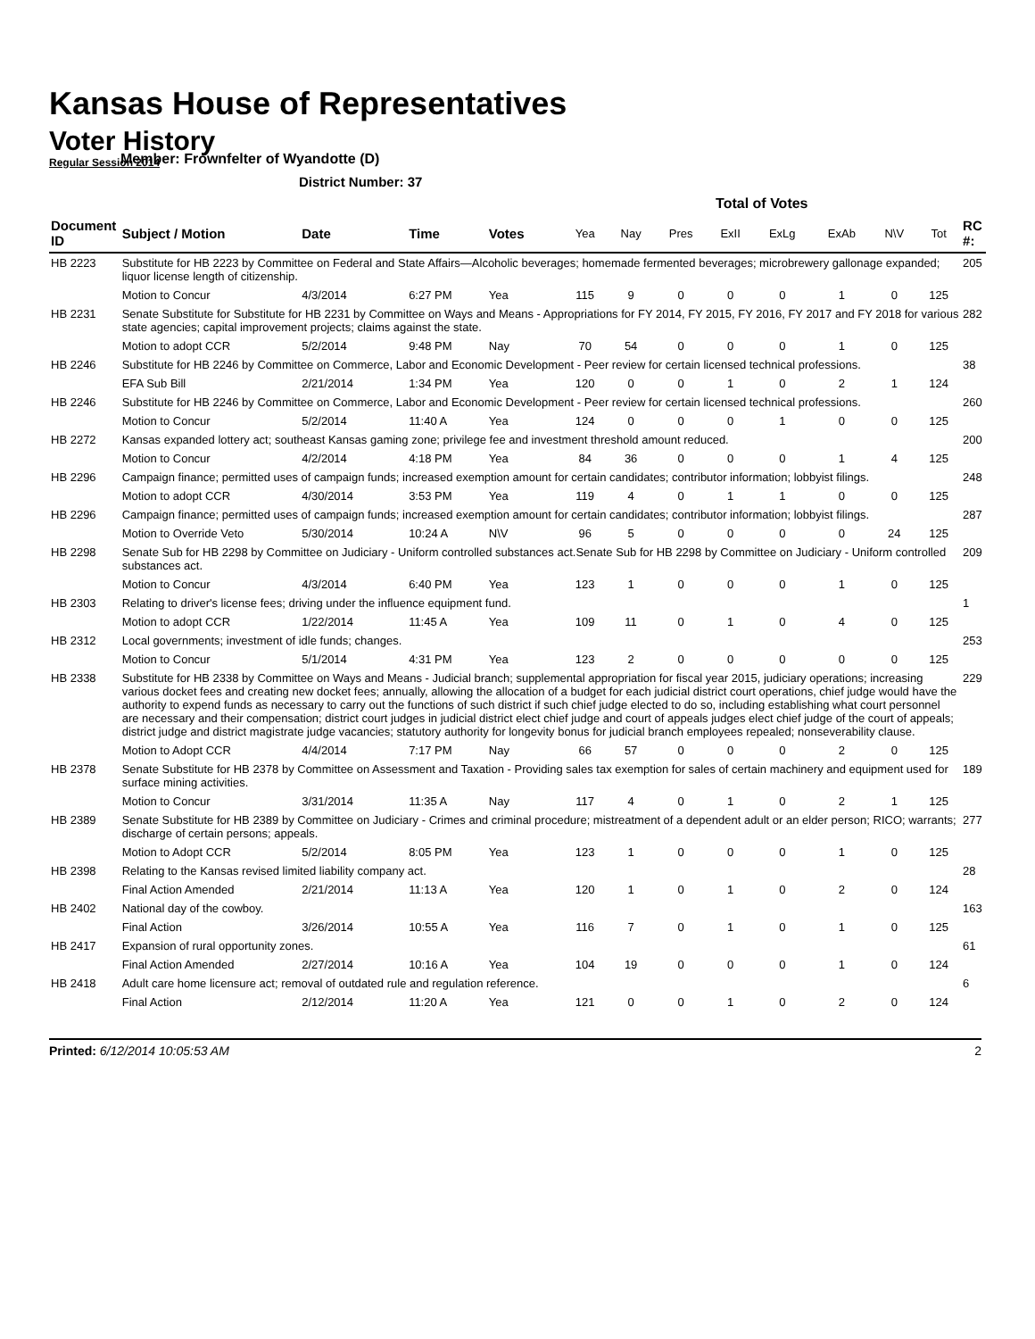Kansas House of Representatives
Voter History
Regular Session 2014
Member: Frownfelter of Wyandotte (D)
District Number: 37
| | | | | | Total of Votes | | | | | | | | |
| Document ID | Subject / Motion | Date | Time | Votes | Yea | Nay | Pres | ExII | ExLg | ExAb | N\V | Tot | RC #: |
| HB 2223 | Substitute for HB 2223 by Committee on Federal and State Affairs—Alcoholic beverages; homemade fermented beverages; microbrewery gallonage expanded; liquor license length of citizenship. | | | | | | | | | | | | 205 |
| | Motion to Concur | 4/3/2014 | 6:27 PM | Yea | 115 | 9 | 0 | 0 | 0 | 1 | 0 | 125 | |
| HB 2231 | Senate Substitute for Substitute for HB 2231 by Committee on Ways and Means - Appropriations for FY 2014, FY 2015, FY 2016, FY 2017 and FY 2018 for various state agencies; capital improvement projects; claims against the state. | | | | | | | | | | | | 282 |
| | Motion to adopt CCR | 5/2/2014 | 9:48 PM | Nay | 70 | 54 | 0 | 0 | 0 | 1 | 0 | 125 | |
| HB 2246 | Substitute for HB 2246 by Committee on Commerce, Labor and Economic Development - Peer review for certain licensed technical professions. | | | | | | | | | | | | 38 |
| | EFA Sub Bill | 2/21/2014 | 1:34 PM | Yea | 120 | 0 | 0 | 1 | 0 | 2 | 1 | 124 | |
| HB 2246 | Substitute for HB 2246 by Committee on Commerce, Labor and Economic Development - Peer review for certain licensed technical professions. | | | | | | | | | | | | 260 |
| | Motion to Concur | 5/2/2014 | 11:40 A | Yea | 124 | 0 | 0 | 0 | 1 | 0 | 0 | 125 | |
| HB 2272 | Kansas expanded lottery act; southeast Kansas gaming zone; privilege fee and investment threshold amount reduced. | | | | | | | | | | | | 200 |
| | Motion to Concur | 4/2/2014 | 4:18 PM | Yea | 84 | 36 | 0 | 0 | 0 | 1 | 4 | 125 | |
| HB 2296 | Campaign finance; permitted uses of campaign funds; increased exemption amount for certain candidates; contributor information; lobbyist filings. | | | | | | | | | | | | 248 |
| | Motion to adopt CCR | 4/30/2014 | 3:53 PM | Yea | 119 | 4 | 0 | 1 | 1 | 0 | 0 | 125 | |
| HB 2296 | Campaign finance; permitted uses of campaign funds; increased exemption amount for certain candidates; contributor information; lobbyist filings. | | | | | | | | | | | | 287 |
| | Motion to Override Veto | 5/30/2014 | 10:24 A | N\V | 96 | 5 | 0 | 0 | 0 | 0 | 24 | 125 | |
| HB 2298 | Senate Sub for HB 2298 by Committee on Judiciary - Uniform controlled substances act.Senate Sub for HB 2298 by Committee on Judiciary - Uniform controlled substances act. | | | | | | | | | | | | 209 |
| | Motion to Concur | 4/3/2014 | 6:40 PM | Yea | 123 | 1 | 0 | 0 | 0 | 1 | 0 | 125 | |
| HB 2303 | Relating to driver's license fees; driving under the influence equipment fund. | | | | | | | | | | | | 1 |
| | Motion to adopt CCR | 1/22/2014 | 11:45 A | Yea | 109 | 11 | 0 | 1 | 0 | 4 | 0 | 125 | |
| HB 2312 | Local governments; investment of idle funds; changes. | | | | | | | | | | | | 253 |
| | Motion to Concur | 5/1/2014 | 4:31 PM | Yea | 123 | 2 | 0 | 0 | 0 | 0 | 0 | 125 | |
| HB 2338 | Substitute for HB 2338 by Committee on Ways and Means - Judicial branch; supplemental appropriation for fiscal year 2015, judiciary operations; increasing various docket fees and creating new docket fees; annually, allowing the allocation of a budget for each judicial district court operations, chief judge would have the authority to expend funds as necessary to carry out the functions of such district if such chief judge elected to do so, including establishing what court personnel are necessary and their compensation; district court judges in judicial district elect chief judge and court of appeals judges elect chief judge of the court of appeals; district judge and district magistrate judge vacancies; statutory authority for longevity bonus for judicial branch employees repealed; nonseverability clause. | | | | | | | | | | | | 229 |
| | Motion to Adopt CCR | 4/4/2014 | 7:17 PM | Nay | 66 | 57 | 0 | 0 | 0 | 2 | 0 | 125 | |
| HB 2378 | Senate Substitute for HB 2378 by Committee on Assessment and Taxation - Providing sales tax exemption for sales of certain machinery and equipment used for surface mining activities. | | | | | | | | | | | | 189 |
| | Motion to Concur | 3/31/2014 | 11:35 A | Nay | 117 | 4 | 0 | 1 | 0 | 2 | 1 | 125 | |
| HB 2389 | Senate Substitute for HB 2389 by Committee on Judiciary - Crimes and criminal procedure; mistreatment of a dependent adult or an elder person; RICO; warrants; discharge of certain persons; appeals. | | | | | | | | | | | | 277 |
| | Motion to Adopt CCR | 5/2/2014 | 8:05 PM | Yea | 123 | 1 | 0 | 0 | 0 | 1 | 0 | 125 | |
| HB 2398 | Relating to the Kansas revised limited liability company act. | | | | | | | | | | | | 28 |
| | Final Action Amended | 2/21/2014 | 11:13 A | Yea | 120 | 1 | 0 | 1 | 0 | 2 | 0 | 124 | |
| HB 2402 | National day of the cowboy. | | | | | | | | | | | | 163 |
| | Final Action | 3/26/2014 | 10:55 A | Yea | 116 | 7 | 0 | 1 | 0 | 1 | 0 | 125 | |
| HB 2417 | Expansion of rural opportunity zones. | | | | | | | | | | | | 61 |
| | Final Action Amended | 2/27/2014 | 10:16 A | Yea | 104 | 19 | 0 | 0 | 0 | 1 | 0 | 124 | |
| HB 2418 | Adult care home licensure act; removal of outdated rule and regulation reference. | | | | | | | | | | | | 6 |
| | Final Action | 2/12/2014 | 11:20 A | Yea | 121 | 0 | 0 | 1 | 0 | 2 | 0 | 124 | |
Printed: 6/12/2014 10:05:53 AM 2